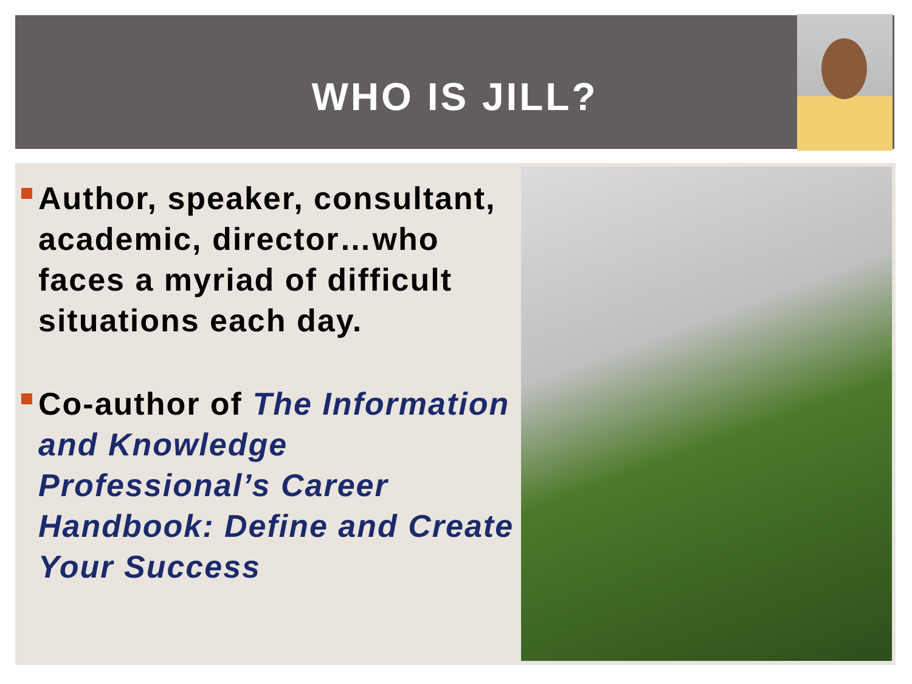WHO IS JILL?
Author, speaker, consultant, academic, director…who faces a myriad of difficult situations each day.
Co-author of The Information and Knowledge Professional’s Career Handbook: Define and Create Your Success